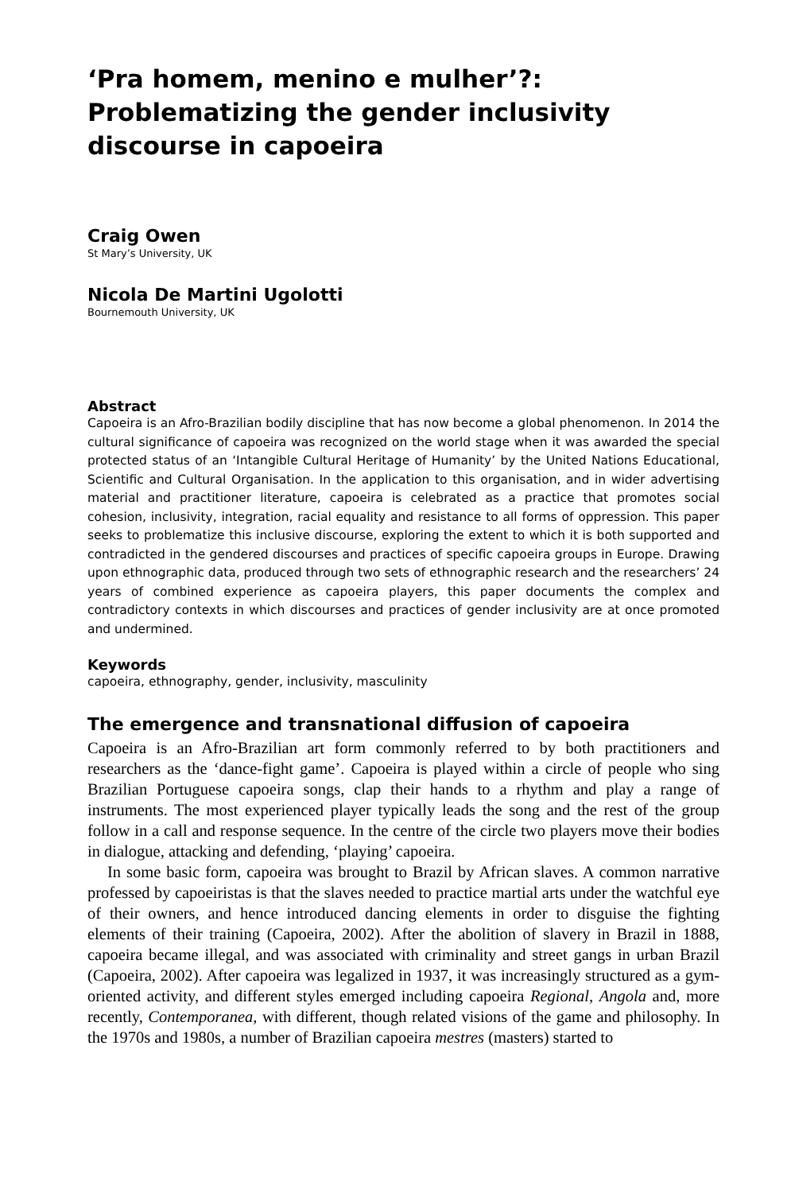‘Pra homem, menino e mulher’?: Problematizing the gender inclusivity discourse in capoeira
Craig Owen
St Mary’s University, UK
Nicola De Martini Ugolotti
Bournemouth University, UK
Abstract
Capoeira is an Afro-Brazilian bodily discipline that has now become a global phenomenon. In 2014 the cultural significance of capoeira was recognized on the world stage when it was awarded the special protected status of an ‘Intangible Cultural Heritage of Humanity’ by the United Nations Educational, Scientific and Cultural Organisation. In the application to this organisation, and in wider advertising material and practitioner literature, capoeira is celebrated as a practice that promotes social cohesion, inclusivity, integration, racial equality and resistance to all forms of oppression. This paper seeks to problematize this inclusive discourse, exploring the extent to which it is both supported and contradicted in the gendered discourses and practices of specific capoeira groups in Europe. Drawing upon ethnographic data, produced through two sets of ethnographic research and the researchers’ 24 years of combined experience as capoeira players, this paper documents the complex and contradictory contexts in which discourses and practices of gender inclusivity are at once promoted and undermined.
Keywords
capoeira, ethnography, gender, inclusivity, masculinity
The emergence and transnational diffusion of capoeira
Capoeira is an Afro-Brazilian art form commonly referred to by both practitioners and researchers as the ‘dance-fight game’. Capoeira is played within a circle of people who sing Brazilian Portuguese capoeira songs, clap their hands to a rhythm and play a range of instruments. The most experienced player typically leads the song and the rest of the group follow in a call and response sequence. In the centre of the circle two players move their bodies in dialogue, attacking and defending, ‘playing’ capoeira.
In some basic form, capoeira was brought to Brazil by African slaves. A common narrative professed by capoeiristas is that the slaves needed to practice martial arts under the watchful eye of their owners, and hence introduced dancing elements in order to disguise the fighting elements of their training (Capoeira, 2002). After the abolition of slavery in Brazil in 1888, capoeira became illegal, and was associated with criminality and street gangs in urban Brazil (Capoeira, 2002). After capoeira was legalized in 1937, it was increasingly structured as a gym-oriented activity, and different styles emerged including capoeira Regional, Angola and, more recently, Contemporanea, with different, though related visions of the game and philosophy. In the 1970s and 1980s, a number of Brazilian capoeira mestres (masters) started to